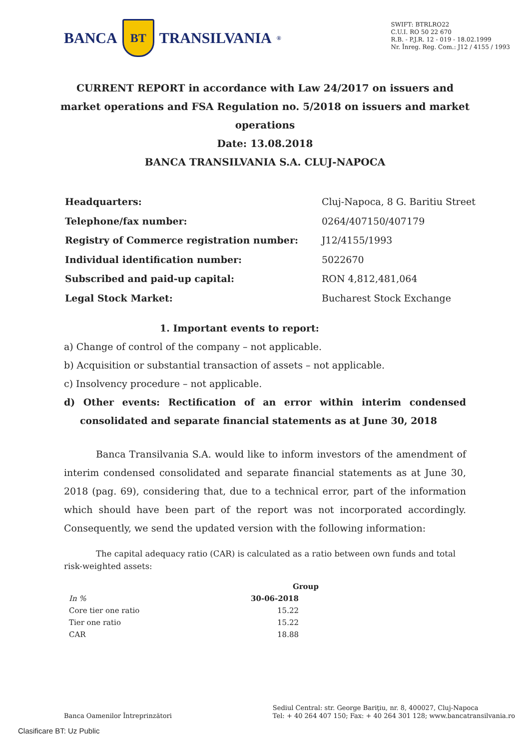BANCA BT TRANSILVANIA<sup>®</sup>
SWIFT: BTRLRO22
C.U.I. RO 50 22 670
R.B. - P.J.R. 12 - 019 - 18.02.1999
Nr. Înreg. Reg. Com.: J12 / 4155 / 1993
CURRENT REPORT in accordance with Law 24/2017 on issuers and market operations and FSA Regulation no. 5/2018 on issuers and market operations
Date: 13.08.2018
BANCA TRANSILVANIA S.A. CLUJ-NAPOCA
| Headquarters: | Cluj-Napoca, 8 G. Baritiu Street |
| Telephone/fax number: | 0264/407150/407179 |
| Registry of Commerce registration number: | J12/4155/1993 |
| Individual identification number: | 5022670 |
| Subscribed and paid-up capital: | RON 4,812,481,064 |
| Legal Stock Market: | Bucharest Stock Exchange |
1. Important events to report:
a) Change of control of the company – not applicable.
b) Acquisition or substantial transaction of assets – not applicable.
c) Insolvency procedure – not applicable.
d) Other events: Rectification of an error within interim condensed consolidated and separate financial statements as at June 30, 2018
Banca Transilvania S.A. would like to inform investors of the amendment of interim condensed consolidated and separate financial statements as at June 30, 2018 (pag. 69), considering that, due to a technical error, part of the information which should have been part of the report was not incorporated accordingly. Consequently, we send the updated version with the following information:
The capital adequacy ratio (CAR) is calculated as a ratio between own funds and total risk-weighted assets:
| | Group |
| --- | --- |
| In % | 30-06-2018 |
| Core tier one ratio | 15.22 |
| Tier one ratio | 15.22 |
| CAR | 18.88 |
Banca Oamenilor Întreprinzători
Sediul Central: str. George Bariţiu, nr. 8, 400027, Cluj-Napoca
Tel: + 40 264 407 150; Fax: + 40 264 301 128; www.bancatransilvania.ro
Clasificare BT: Uz Public